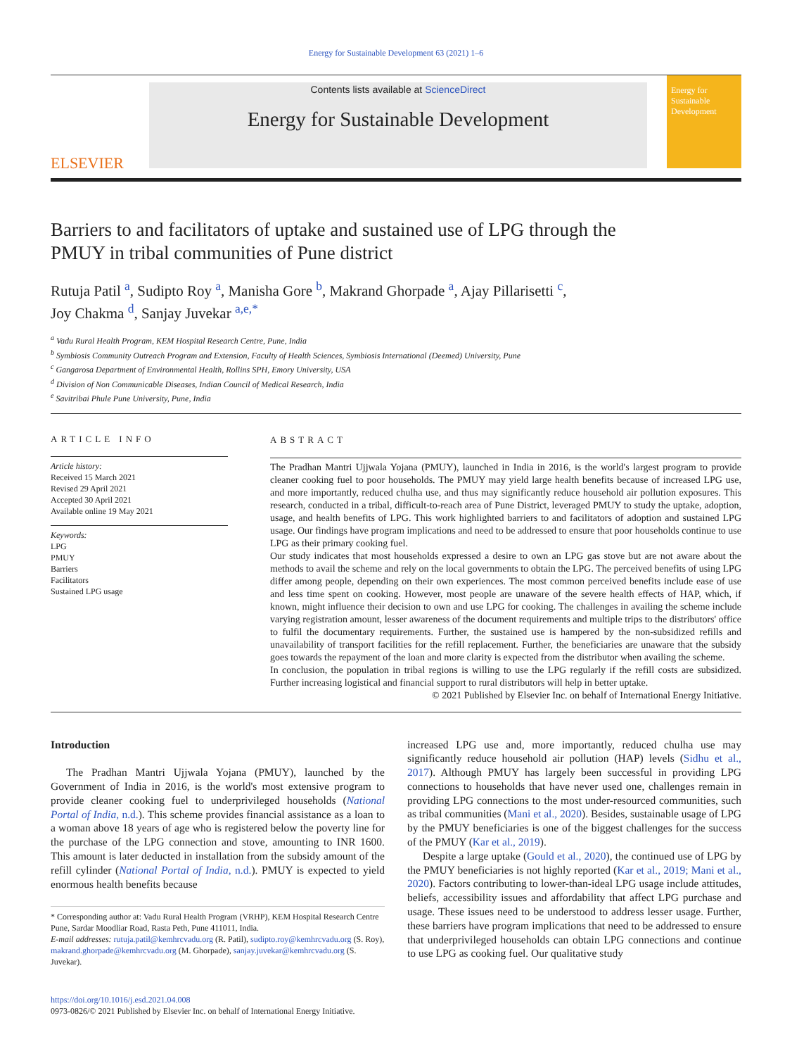Energy for Sustainable Development 63 (2021) 1–6
ELSEVIER
Contents lists available at ScienceDirect
Energy for Sustainable Development
Energy for Sustainable Development
Barriers to and facilitators of uptake and sustained use of LPG through the PMUY in tribal communities of Pune district
Rutuja Patil <sup>a</sup>, Sudipto Roy <sup>a</sup>, Manisha Gore <sup>b</sup>, Makrand Ghorpade <sup>a</sup>, Ajay Pillarisetti <sup>c</sup>,
Joy Chakma <sup>d</sup>, Sanjay Juvekar <sup>a,e,*</sup>
<sup>a</sup> Vadu Rural Health Program, KEM Hospital Research Centre, Pune, India
<sup>b</sup> Symbiosis Community Outreach Program and Extension, Faculty of Health Sciences, Symbiosis International (Deemed) University, Pune
<sup>c</sup> Gangarosa Department of Environmental Health, Rollins SPH, Emory University, USA
<sup>d</sup> Division of Non Communicable Diseases, Indian Council of Medical Research, India
<sup>e</sup> Savitribai Phule Pune University, Pune, India
ARTICLE INFO
Article history:
Received 15 March 2021
Revised 29 April 2021
Accepted 30 April 2021
Available online 19 May 2021
Keywords:
LPG
PMUY
Barriers
Facilitators
Sustained LPG usage
ABSTRACT
The Pradhan Mantri Ujjwala Yojana (PMUY), launched in India in 2016, is the world's largest program to provide cleaner cooking fuel to poor households. The PMUY may yield large health benefits because of increased LPG use, and more importantly, reduced chulha use, and thus may significantly reduce household air pollution exposures. This research, conducted in a tribal, difficult-to-reach area of Pune District, leveraged PMUY to study the uptake, adoption, usage, and health benefits of LPG. This work highlighted barriers to and facilitators of adoption and sustained LPG usage. Our findings have program implications and need to be addressed to ensure that poor households continue to use LPG as their primary cooking fuel.
Our study indicates that most households expressed a desire to own an LPG gas stove but are not aware about the methods to avail the scheme and rely on the local governments to obtain the LPG. The perceived benefits of using LPG differ among people, depending on their own experiences. The most common perceived benefits include ease of use and less time spent on cooking. However, most people are unaware of the severe health effects of HAP, which, if known, might influence their decision to own and use LPG for cooking. The challenges in availing the scheme include varying registration amount, lesser awareness of the document requirements and multiple trips to the distributors' office to fulfil the documentary requirements. Further, the sustained use is hampered by the non-subsidized refills and unavailability of transport facilities for the refill replacement. Further, the beneficiaries are unaware that the subsidy goes towards the repayment of the loan and more clarity is expected from the distributor when availing the scheme.
In conclusion, the population in tribal regions is willing to use the LPG regularly if the refill costs are subsidized. Further increasing logistical and financial support to rural distributors will help in better uptake.
© 2021 Published by Elsevier Inc. on behalf of International Energy Initiative.
Introduction
The Pradhan Mantri Ujjwala Yojana (PMUY), launched by the Government of India in 2016, is the world's most extensive program to provide cleaner cooking fuel to underprivileged households (National Portal of India, n.d.). This scheme provides financial assistance as a loan to a woman above 18 years of age who is registered below the poverty line for the purchase of the LPG connection and stove, amounting to INR 1600. This amount is later deducted in installation from the subsidy amount of the refill cylinder (National Portal of India, n.d.). PMUY is expected to yield enormous health benefits because
* Corresponding author at: Vadu Rural Health Program (VRHP), KEM Hospital Research Centre Pune, Sardar Moodliar Road, Rasta Peth, Pune 411011, India.
E-mail addresses: rutuja.patil@kemhrcvadu.org (R. Patil), sudipto.roy@kemhrcvadu.org (S. Roy), makrand.ghorpade@kemhrcvadu.org (M. Ghorpade), sanjay.juvekar@kemhrcvadu.org (S. Juvekar).
https://doi.org/10.1016/j.esd.2021.04.008
0973-0826/© 2021 Published by Elsevier Inc. on behalf of International Energy Initiative.
increased LPG use and, more importantly, reduced chulha use may significantly reduce household air pollution (HAP) levels (Sidhu et al., 2017). Although PMUY has largely been successful in providing LPG connections to households that have never used one, challenges remain in providing LPG connections to the most under-resourced communities, such as tribal communities (Mani et al., 2020). Besides, sustainable usage of LPG by the PMUY beneficiaries is one of the biggest challenges for the success of the PMUY (Kar et al., 2019).
Despite a large uptake (Gould et al., 2020), the continued use of LPG by the PMUY beneficiaries is not highly reported (Kar et al., 2019; Mani et al., 2020). Factors contributing to lower-than-ideal LPG usage include attitudes, beliefs, accessibility issues and affordability that affect LPG purchase and usage. These issues need to be understood to address lesser usage. Further, these barriers have program implications that need to be addressed to ensure that underprivileged households can obtain LPG connections and continue to use LPG as cooking fuel. Our qualitative study